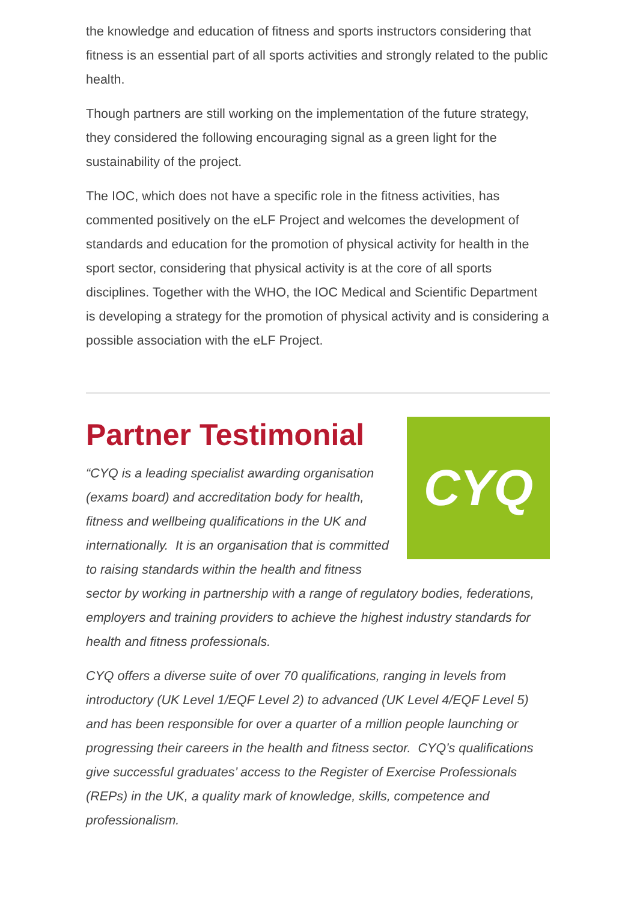the knowledge and education of fitness and sports instructors considering that fitness is an essential part of all sports activities and strongly related to the public health.
Though partners are still working on the implementation of the future strategy, they considered the following encouraging signal as a green light for the sustainability of the project.
The IOC, which does not have a specific role in the fitness activities, has commented positively on the eLF Project and welcomes the development of standards and education for the promotion of physical activity for health in the sport sector, considering that physical activity is at the core of all sports disciplines. Together with the WHO, the IOC Medical and Scientific Department is developing a strategy for the promotion of physical activity and is considering a possible association with the eLF Project.
CYQ
Partner Testimonial
“CYQ is a leading specialist awarding organisation (exams board) and accreditation body for health, fitness and wellbeing qualifications in the UK and internationally. It is an organisation that is committed to raising standards within the health and fitness sector by working in partnership with a range of regulatory bodies, federations, employers and training providers to achieve the highest industry standards for health and fitness professionals.
CYQ offers a diverse suite of over 70 qualifications, ranging in levels from introductory (UK Level 1/EQF Level 2) to advanced (UK Level 4/EQF Level 5) and has been responsible for over a quarter of a million people launching or progressing their careers in the health and fitness sector. CYQ’s qualifications give successful graduates’ access to the Register of Exercise Professionals (REPs) in the UK, a quality mark of knowledge, skills, competence and professionalism.